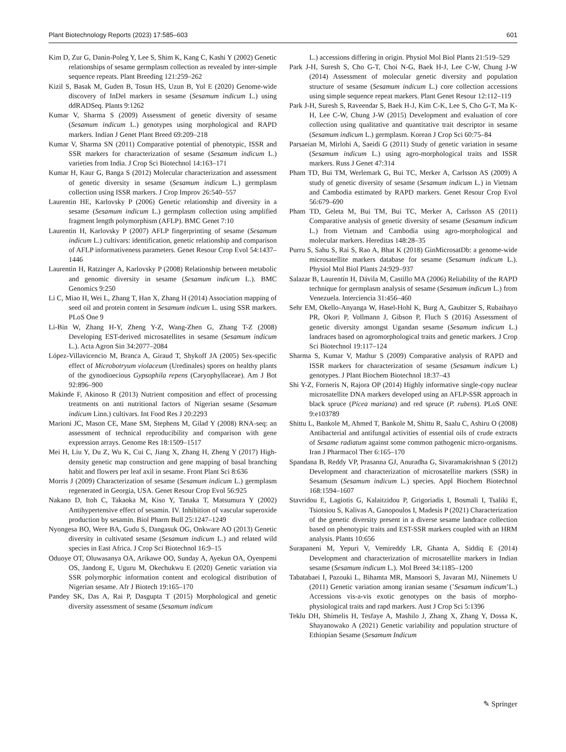Plant Biotechnology Reports (2023) 17:585–603 601
Kim D, Zur G, Danin-Poleg Y, Lee S, Shim K, Kang C, Kashi Y (2002) Genetic relationships of sesame germplasm collection as revealed by inter-simple sequence repeats. Plant Breeding 121:259–262
Kizil S, Basak M, Guden B, Tosun HS, Uzun B, Yol E (2020) Genome-wide discovery of InDel markers in sesame (Sesamum indicum L.) using ddRADSeq. Plants 9:1262
Kumar V, Sharma S (2009) Assessment of genetic diversity of sesame (Sesamum indicum L.) genotypes using morphological and RAPD markers. Indian J Genet Plant Breed 69:209–218
Kumar V, Sharma SN (2011) Comparative potential of phenotypic, ISSR and SSR markers for characterization of sesame (Sesamum indicum L.) varieties from India. J Crop Sci Biotechnol 14:163–171
Kumar H, Kaur G, Banga S (2012) Molecular characterization and assessment of genetic diversity in sesame (Sesamum indicum L.) germplasm collection using ISSR markers. J Crop Improv 26:540–557
Laurentin HE, Karlovsky P (2006) Genetic relationship and diversity in a sesame (Sesamum indicum L.) germplasm collection using amplified fragment length polymorphism (AFLP). BMC Genet 7:10
Laurentin H, Karlovsky P (2007) AFLP fingerprinting of sesame (Sesamum indicum L.) cultivars: identification, genetic relationship and comparison of AFLP informativeness parameters. Genet Resour Crop Evol 54:1437–1446
Laurentin H, Ratzinger A, Karlovsky P (2008) Relationship between metabolic and genomic diversity in sesame (Sesamum indicum L.). BMC Genomics 9:250
Li C, Miao H, Wei L, Zhang T, Han X, Zhang H (2014) Association mapping of seed oil and protein content in Sesamum indicum L. using SSR markers. PLoS One 9
Li-Bin W, Zhang H-Y, Zheng Y-Z, Wang-Zhen G, Zhang T-Z (2008) Developing EST-derived microsatellites in sesame (Sesamum indicum L.). Acta Agron Sin 34:2077–2084
López-Villavicencio M, Branca A, Giraud T, Shykoff JA (2005) Sex-specific effect of Microbotryum violaceum (Uredinales) spores on healthy plants of the gynodioecious Gypsophila repens (Caryophyllaceae). Am J Bot 92:896–900
Makinde F, Akinoso R (2013) Nutrient composition and effect of processing treatments on anti nutritional factors of Nigerian sesame (Sesamum indicum Linn.) cultivars. Int Food Res J 20:2293
Marioni JC, Mason CE, Mane SM, Stephens M, Gilad Y (2008) RNA-seq: an assessment of technical reproducibility and comparison with gene expression arrays. Genome Res 18:1509–1517
Mei H, Liu Y, Du Z, Wu K, Cui C, Jiang X, Zhang H, Zheng Y (2017) High-density genetic map construction and gene mapping of basal branching habit and flowers per leaf axil in sesame. Front Plant Sci 8:636
Morris J (2009) Characterization of sesame (Sesamum indicum L.) germplasm regenerated in Georgia, USA. Genet Resour Crop Evol 56:925
Nakano D, Itoh C, Takaoka M, Kiso Y, Tanaka T, Matsumura Y (2002) Antihypertensive effect of sesamin. IV. Inhibition of vascular superoxide production by sesamin. Biol Pharm Bull 25:1247–1249
Nyongesa BO, Were BA, Gudu S, Dangasuk OG, Onkware AO (2013) Genetic diversity in cultivated sesame (Sesamum indicum L.) and related wild species in East Africa. J Crop Sci Biotechnol 16:9–15
Oduoye OT, Oluwasanya OA, Arikawe OO, Sunday A, Ayekun OA, Oyenpemi OS, Jandong E, Uguru M, Okechukwu E (2020) Genetic variation via SSR polymorphic information content and ecological distribution of Nigerian sesame. Afr J Biotech 19:165–170
Pandey SK, Das A, Rai P, Dasgupta T (2015) Morphological and genetic diversity assessment of sesame (Sesamum indicum
L.) accessions differing in origin. Physiol Mol Biol Plants 21:519–529
Park J-H, Suresh S, Cho G-T, Choi N-G, Baek H-J, Lee C-W, Chung J-W (2014) Assessment of molecular genetic diversity and population structure of sesame (Sesamum indicum L.) core collection accessions using simple sequence repeat markers. Plant Genet Resour 12:112–119
Park J-H, Suresh S, Raveendar S, Baek H-J, Kim C-K, Lee S, Cho G-T, Ma K-H, Lee C-W, Chung J-W (2015) Development and evaluation of core collection using qualitative and quantitative trait descriptor in sesame (Sesamum indicum L.) germplasm. Korean J Crop Sci 60:75–84
Parsaeian M, Mirlohi A, Saeidi G (2011) Study of genetic variation in sesame (Sesamum indicum L.) using agro-morphological traits and ISSR markers. Russ J Genet 47:314
Pham TD, Bui TM, Werlemark G, Bui TC, Merker A, Carlsson AS (2009) A study of genetic diversity of sesame (Sesamum indicum L.) in Vietnam and Cambodia estimated by RAPD markers. Genet Resour Crop Evol 56:679–690
Pham TD, Geleta M, Bui TM, Bui TC, Merker A, Carlsson AS (2011) Comparative analysis of genetic diversity of sesame (Sesamum indicum L.) from Vietnam and Cambodia using agro-morphological and molecular markers. Hereditas 148:28–35
Purru S, Sahu S, Rai S, Rao A, Bhat K (2018) GinMicrosatDb: a genome-wide microsatellite markers database for sesame (Sesamum indicum L.). Physiol Mol Biol Plants 24:929–937
Salazar B, Laurentín H, Dávila M, Castillo MA (2006) Reliability of the RAPD technique for germplasm analysis of sesame (Sesamum indicum L.) from Venezuela. Interciencia 31:456–460
Sehr EM, Okello-Anyanga W, Hasel-Hohl K, Burg A, Gaubitzer S, Rubaihayo PR, Okori P, Vollmann J, Gibson P, Fluch S (2016) Assessment of genetic diversity amongst Ugandan sesame (Sesamum indicum L.) landraces based on agromorphological traits and genetic markers. J Crop Sci Biotechnol 19:117–124
Sharma S, Kumar V, Mathur S (2009) Comparative analysis of RAPD and ISSR markers for characterization of sesame (Sesamum indicum L) genotypes. J Plant Biochem Biotechnol 18:37–43
Shi Y-Z, Forneris N, Rajora OP (2014) Highly informative single-copy nuclear microsatellite DNA markers developed using an AFLP-SSR approach in black spruce (Picea mariana) and red spruce (P. rubens). PLoS ONE 9:e103789
Shittu L, Bankole M, Ahmed T, Bankole M, Shittu R, Saalu C, Ashiru O (2008) Antibacterial and antifungal activities of essential oils of crude extracts of Sesame radiatum against some common pathogenic micro-organisms. Iran J Pharmacol Ther 6:165–170
Spandana B, Reddy VP, Prasanna GJ, Anuradha G, Sivaramakrishnan S (2012) Development and characterization of microsatellite markers (SSR) in Sesamum (Sesamum indicum L.) species. Appl Biochem Biotechnol 168:1594–1607
Stavridou E, Lagiotis G, Kalaitzidou P, Grigoriadis I, Bosmali I, Tsaliki E, Tsiotsiou S, Kalivas A, Ganopoulos I, Madesis P (2021) Characterization of the genetic diversity present in a diverse sesame landrace collection based on phenotypic traits and EST-SSR markers coupled with an HRM analysis. Plants 10:656
Surapaneni M, Yepuri V, Vemireddy LR, Ghanta A, Siddiq E (2014) Development and characterization of microsatellite markers in Indian sesame (Sesamum indicum L.). Mol Breed 34:1185–1200
Tabatabaei I, Pazouki L, Bihamta MR, Mansoori S, Javaran MJ, Niinemets U (2011) Genetic variation among iranian sesame (’Sesamum indicum’L.) Accessions vis-a-vis exotic genotypes on the basis of morpho-physiological traits and rapd markers. Aust J Crop Sci 5:1396
Teklu DH, Shimelis H, Tesfaye A, Mashilo J, Zhang X, Zhang Y, Dossa K, Shayanowako A (2021) Genetic variability and population structure of Ethiopian Sesame (Sesamum Indicum
✎ Springer